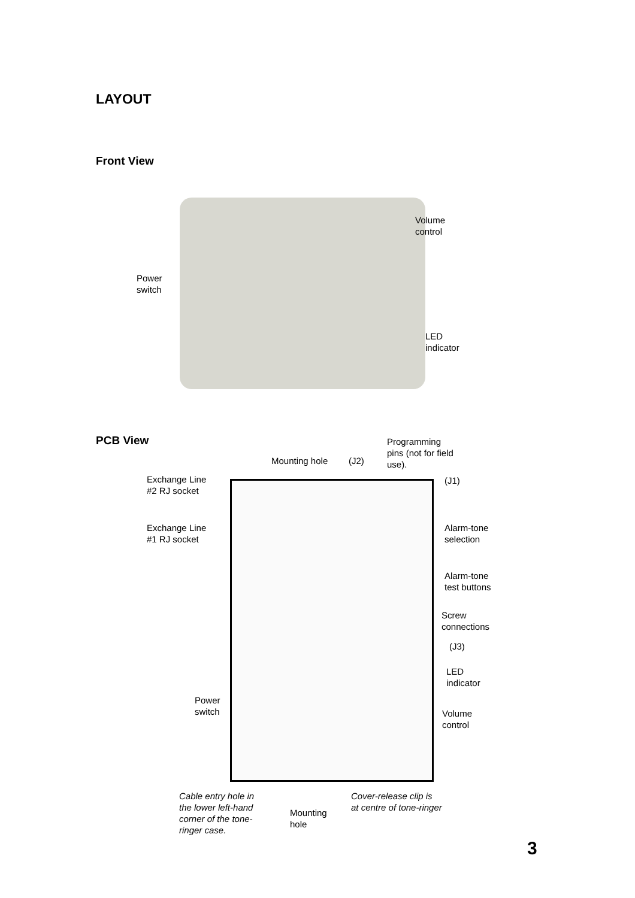LAYOUT
Front View
Volume
control
Power
switch
LED
indicator
PCB View
Mounting hole (J2)
Programming
pins (not for field
use).
Exchange Line
#2 RJ socket
(J1)
Exchange Line
#1 RJ socket
Alarm-tone
selection
Alarm-tone
test buttons
Screw
connections
(J3)
LED
indicator
Power
switch
Volume
control
Cable entry hole in
the lower left-hand
corner of the tone-
ringer case.
Mounting
hole
Cover-release clip is
at centre of tone-ringer
3